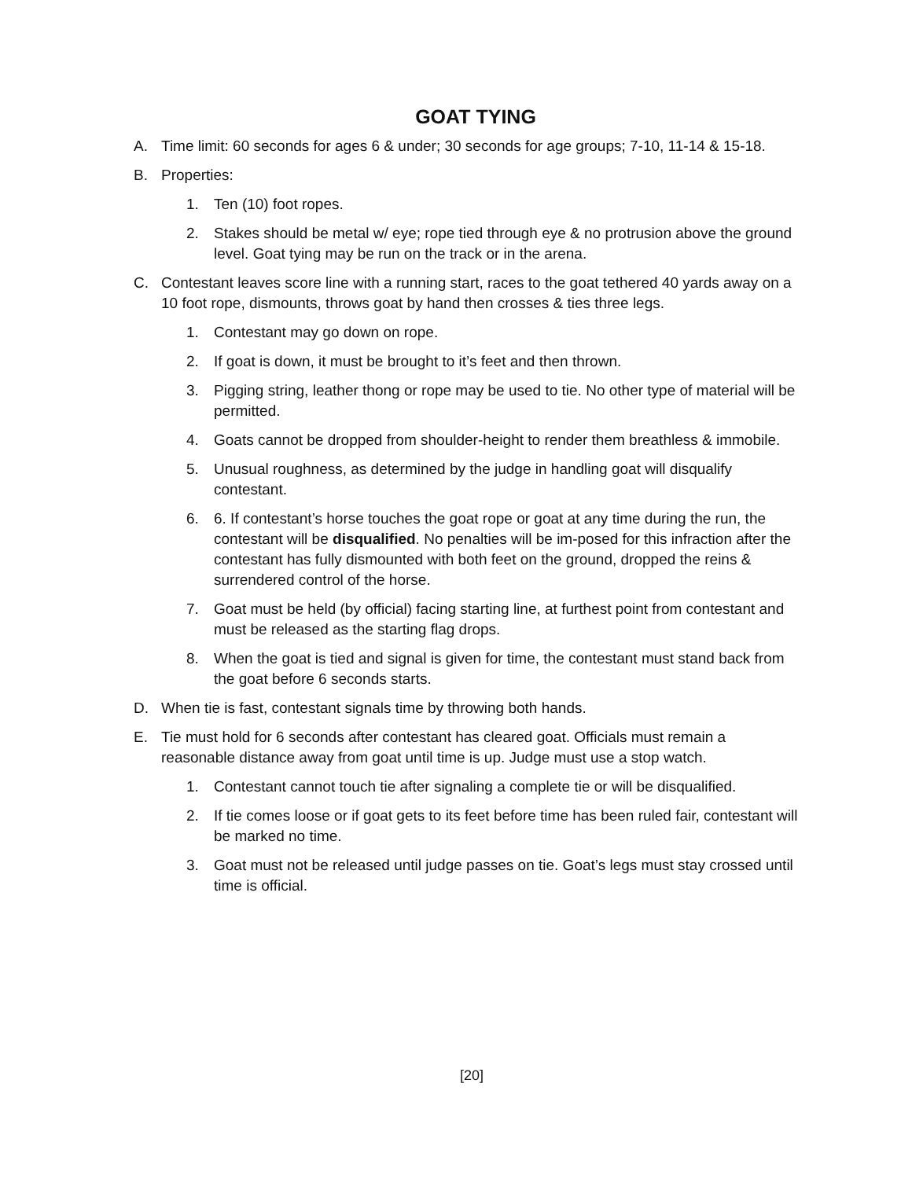GOAT TYING
A. Time limit: 60 seconds for ages 6 & under; 30 seconds for age groups; 7-10, 11-14 & 15-18.
B. Properties:
1. Ten (10) foot ropes.
2. Stakes should be metal w/ eye; rope tied through eye & no protrusion above the ground level. Goat tying may be run on the track or in the arena.
C. Contestant leaves score line with a running start, races to the goat tethered 40 yards away on a 10 foot rope, dismounts, throws goat by hand then crosses & ties three legs.
1. Contestant may go down on rope.
2. If goat is down, it must be brought to it’s feet and then thrown.
3. Pigging string, leather thong or rope may be used to tie. No other type of material will be permitted.
4. Goats cannot be dropped from shoulder-height to render them breathless & immobile.
5. Unusual roughness, as determined by the judge in handling goat will disqualify contestant.
6. 6. If contestant’s horse touches the goat rope or goat at any time during the run, the contestant will be disqualified. No penalties will be im-posed for this infraction after the contestant has fully dismounted with both feet on the ground, dropped the reins & surrendered control of the horse.
7. Goat must be held (by official) facing starting line, at furthest point from contestant and must be released as the starting flag drops.
8. When the goat is tied and signal is given for time, the contestant must stand back from the goat before 6 seconds starts.
D. When tie is fast, contestant signals time by throwing both hands.
E. Tie must hold for 6 seconds after contestant has cleared goat. Officials must remain a reasonable distance away from goat until time is up. Judge must use a stop watch.
1. Contestant cannot touch tie after signaling a complete tie or will be disqualified.
2. If tie comes loose or if goat gets to its feet before time has been ruled fair, contestant will be marked no time.
3. Goat must not be released until judge passes on tie. Goat’s legs must stay crossed until time is official.
[20]